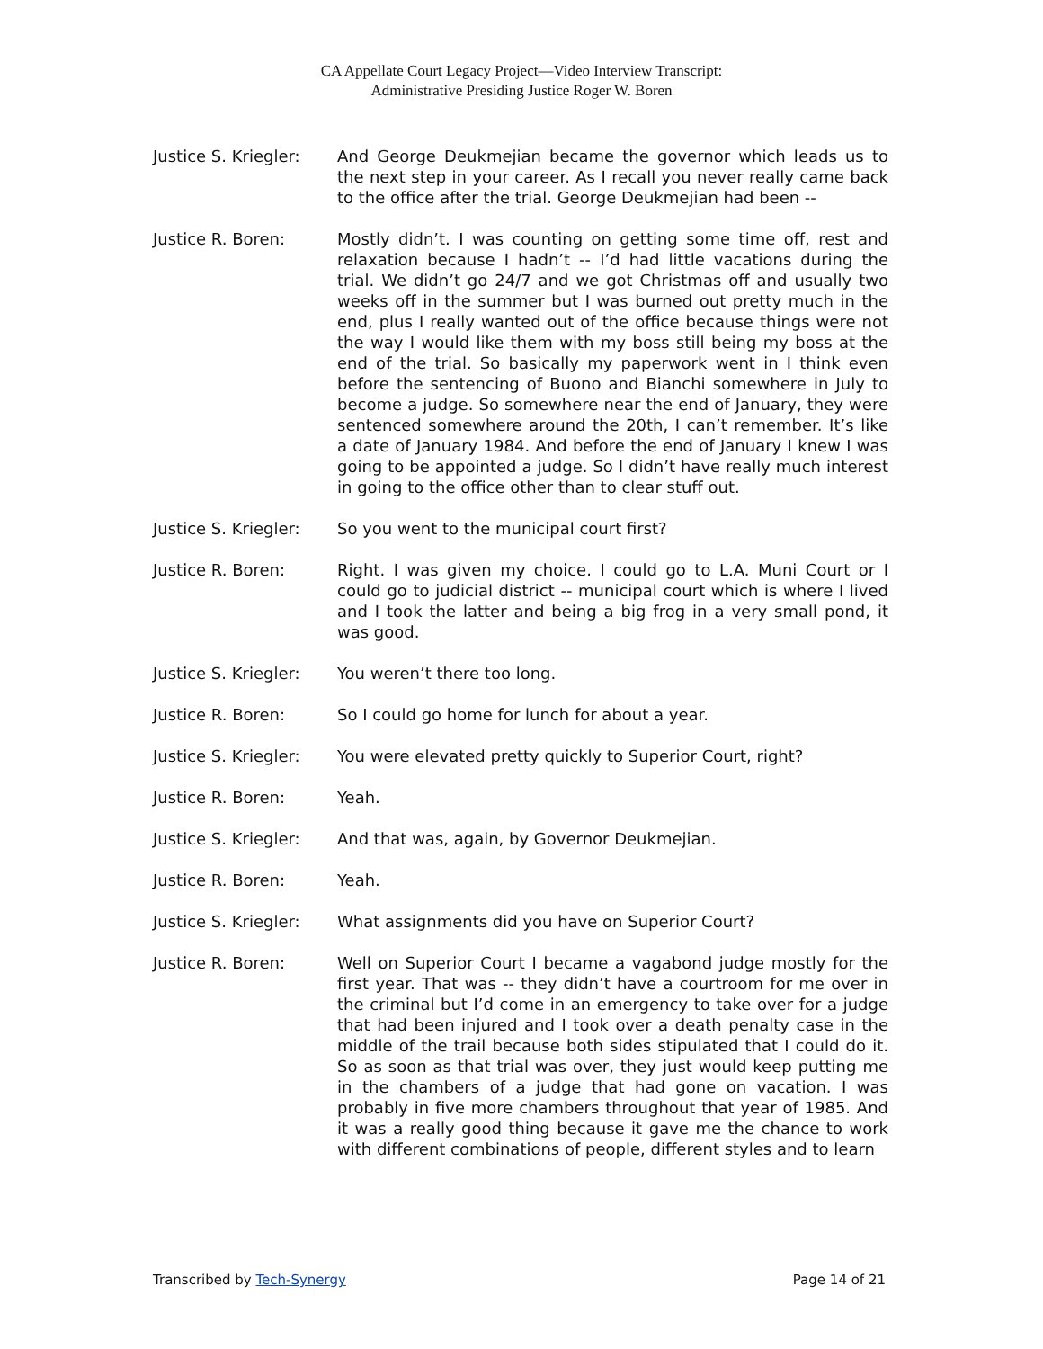CA Appellate Court Legacy Project—Video Interview Transcript:
Administrative Presiding Justice Roger W. Boren
Justice S. Kriegler:
And George Deukmejian became the governor which leads us to the next step in your career. As I recall you never really came back to the office after the trial. George Deukmejian had been --
Justice R. Boren: Mostly didn’t. I was counting on getting some time off, rest and relaxation because I hadn’t -- I’d had little vacations during the trial. We didn’t go 24/7 and we got Christmas off and usually two weeks off in the summer but I was burned out pretty much in the end, plus I really wanted out of the office because things were not the way I would like them with my boss still being my boss at the end of the trial. So basically my paperwork went in I think even before the sentencing of Buono and Bianchi somewhere in July to become a judge. So somewhere near the end of January, they were sentenced somewhere around the 20th, I can’t remember. It’s like a date of January 1984. And before the end of January I knew I was going to be appointed a judge. So I didn’t have really much interest in going to the office other than to clear stuff out.
Justice S. Kriegler:
So you went to the municipal court first?
Justice R. Boren: Right. I was given my choice. I could go to L.A. Muni Court or I could go to judicial district -- municipal court which is where I lived and I took the latter and being a big frog in a very small pond, it was good.
Justice S. Kriegler:
You weren’t there too long.
Justice R. Boren: So I could go home for lunch for about a year.
Justice S. Kriegler:
You were elevated pretty quickly to Superior Court, right?
Justice R. Boren: Yeah.
Justice S. Kriegler:
And that was, again, by Governor Deukmejian.
Justice R. Boren: Yeah.
Justice S. Kriegler:
What assignments did you have on Superior Court?
Justice R. Boren: Well on Superior Court I became a vagabond judge mostly for the first year. That was -- they didn’t have a courtroom for me over in the criminal but I’d come in an emergency to take over for a judge that had been injured and I took over a death penalty case in the middle of the trail because both sides stipulated that I could do it. So as soon as that trial was over, they just would keep putting me in the chambers of a judge that had gone on vacation. I was probably in five more chambers throughout that year of 1985. And it was a really good thing because it gave me the chance to work with different combinations of people, different styles and to learn
Transcribed by Tech-Synergy Page 14 of 21